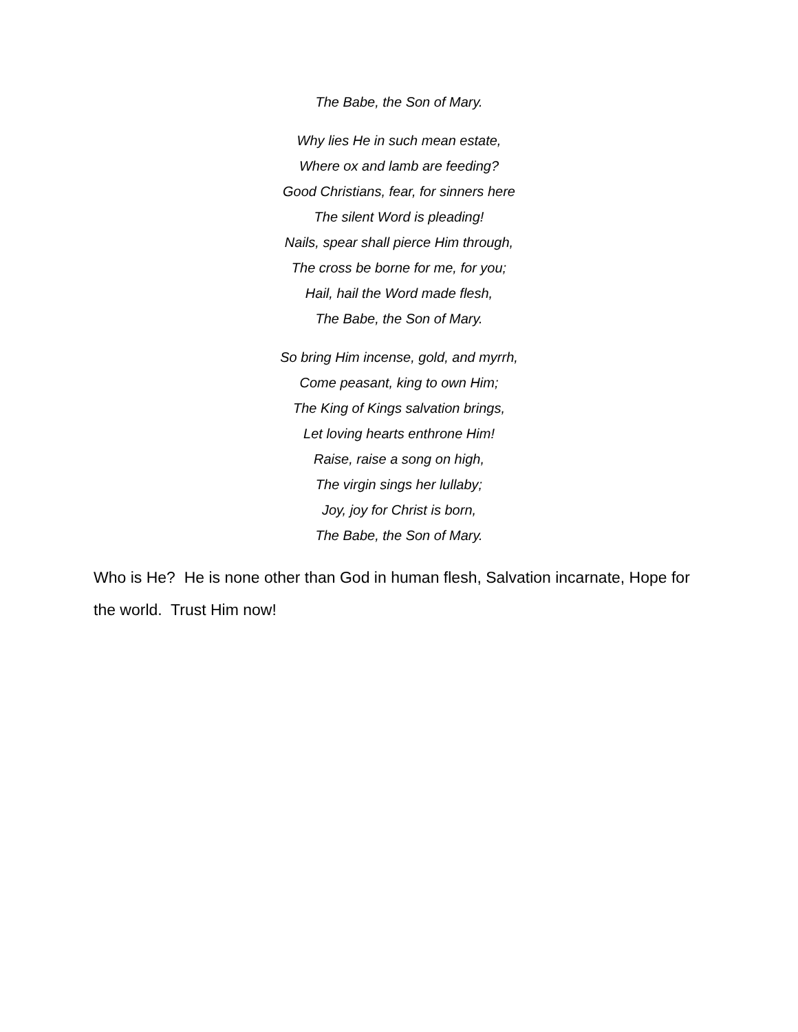The Babe, the Son of Mary.
Why lies He in such mean estate,
Where ox and lamb are feeding?
Good Christians, fear, for sinners here
The silent Word is pleading!
Nails, spear shall pierce Him through,
The cross be borne for me, for you;
Hail, hail the Word made flesh,
The Babe, the Son of Mary.
So bring Him incense, gold, and myrrh,
Come peasant, king to own Him;
The King of Kings salvation brings,
Let loving hearts enthrone Him!
Raise, raise a song on high,
The virgin sings her lullaby;
Joy, joy for Christ is born,
The Babe, the Son of Mary.
Who is He? He is none other than God in human flesh, Salvation incarnate, Hope for the world. Trust Him now!